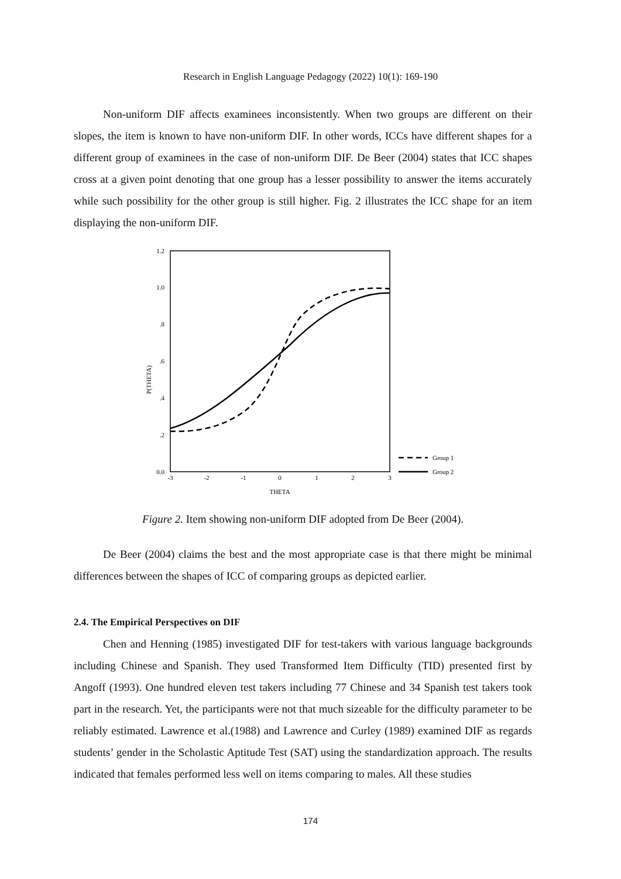Research in English Language Pedagogy (2022) 10(1): 169-190
Non-uniform DIF affects examinees inconsistently. When two groups are different on their slopes, the item is known to have non-uniform DIF. In other words, ICCs have different shapes for a different group of examinees in the case of non-uniform DIF. De Beer (2004) states that ICC shapes cross at a given point denoting that one group has a lesser possibility to answer the items accurately while such possibility for the other group is still higher. Fig. 2 illustrates the ICC shape for an item displaying the non-uniform DIF.
1.2
1.0
.8
.6
.4
.2
0.0
-3
-2
-1
0
1
2
3
THETA
P(THETA)
Group 1
Group 2
Figure 2. Item showing non-uniform DIF adopted from De Beer (2004).
De Beer (2004) claims the best and the most appropriate case is that there might be minimal differences between the shapes of ICC of comparing groups as depicted earlier.
2.4. The Empirical Perspectives on DIF
Chen and Henning (1985) investigated DIF for test-takers with various language backgrounds including Chinese and Spanish. They used Transformed Item Difficulty (TID) presented first by Angoff (1993). One hundred eleven test takers including 77 Chinese and 34 Spanish test takers took part in the research. Yet, the participants were not that much sizeable for the difficulty parameter to be reliably estimated. Lawrence et al.(1988) and Lawrence and Curley (1989) examined DIF as regards students’ gender in the Scholastic Aptitude Test (SAT) using the standardization approach. The results indicated that females performed less well on items comparing to males. All these studies
174